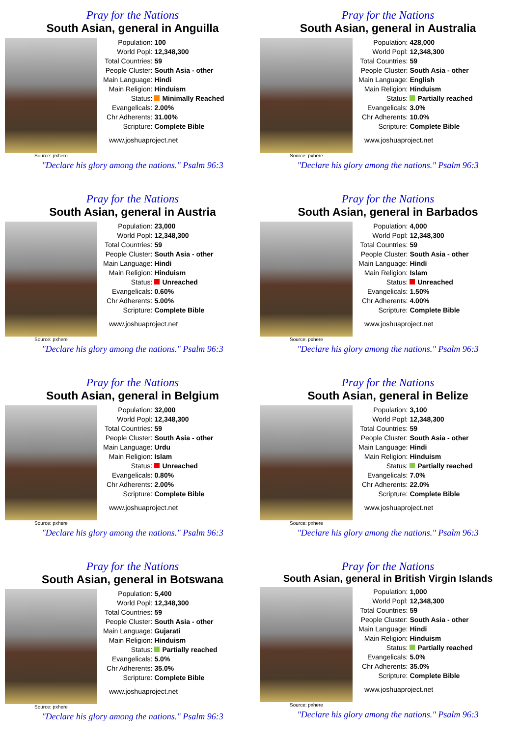Pray for the Nations
South Asian, general in Anguilla
Source: pxhere
| Population: | 100 |
| World Popl: | 12,348,300 |
| Total Countries: | 59 |
| People Cluster: | South Asia - other |
| Main Language: | Hindi |
| Main Religion: | Hinduism |
| Status: | Minimally Reached |
| Evangelicals: | 2.00% |
| Chr Adherents: | 31.00% |
| Scripture: | Complete Bible |
www.joshuaproject.net
"Declare his glory among the nations." Psalm 96:3
Pray for the Nations
South Asian, general in Australia
Source: pxhere
| Population: | 428,000 |
| World Popl: | 12,348,300 |
| Total Countries: | 59 |
| People Cluster: | South Asia - other |
| Main Language: | English |
| Main Religion: | Hinduism |
| Status: | Partially reached |
| Evangelicals: | 3.0% |
| Chr Adherents: | 10.0% |
| Scripture: | Complete Bible |
www.joshuaproject.net
"Declare his glory among the nations." Psalm 96:3
Pray for the Nations
South Asian, general in Austria
Source: pxhere
| Population: | 23,000 |
| World Popl: | 12,348,300 |
| Total Countries: | 59 |
| People Cluster: | South Asia - other |
| Main Language: | Hindi |
| Main Religion: | Hinduism |
| Status: | Unreached |
| Evangelicals: | 0.60% |
| Chr Adherents: | 5.00% |
| Scripture: | Complete Bible |
www.joshuaproject.net
"Declare his glory among the nations." Psalm 96:3
Pray for the Nations
South Asian, general in Barbados
Source: pxhere
| Population: | 4,000 |
| World Popl: | 12,348,300 |
| Total Countries: | 59 |
| People Cluster: | South Asia - other |
| Main Language: | Hindi |
| Main Religion: | Islam |
| Status: | Unreached |
| Evangelicals: | 1.50% |
| Chr Adherents: | 4.00% |
| Scripture: | Complete Bible |
www.joshuaproject.net
"Declare his glory among the nations." Psalm 96:3
Pray for the Nations
South Asian, general in Belgium
Source: pxhere
| Population: | 32,000 |
| World Popl: | 12,348,300 |
| Total Countries: | 59 |
| People Cluster: | South Asia - other |
| Main Language: | Urdu |
| Main Religion: | Islam |
| Status: | Unreached |
| Evangelicals: | 0.80% |
| Chr Adherents: | 2.00% |
| Scripture: | Complete Bible |
www.joshuaproject.net
"Declare his glory among the nations." Psalm 96:3
Pray for the Nations
South Asian, general in Belize
Source: pxhere
| Population: | 3,100 |
| World Popl: | 12,348,300 |
| Total Countries: | 59 |
| People Cluster: | South Asia - other |
| Main Language: | Hindi |
| Main Religion: | Hinduism |
| Status: | Partially reached |
| Evangelicals: | 7.0% |
| Chr Adherents: | 22.0% |
| Scripture: | Complete Bible |
www.joshuaproject.net
"Declare his glory among the nations." Psalm 96:3
Pray for the Nations
South Asian, general in Botswana
Source: pxhere
| Population: | 5,400 |
| World Popl: | 12,348,300 |
| Total Countries: | 59 |
| People Cluster: | South Asia - other |
| Main Language: | Gujarati |
| Main Religion: | Hinduism |
| Status: | Partially reached |
| Evangelicals: | 5.0% |
| Chr Adherents: | 35.0% |
| Scripture: | Complete Bible |
www.joshuaproject.net
"Declare his glory among the nations." Psalm 96:3
Pray for the Nations
South Asian, general in British Virgin Islands
Source: pxhere
| Population: | 1,000 |
| World Popl: | 12,348,300 |
| Total Countries: | 59 |
| People Cluster: | South Asia - other |
| Main Language: | Hindi |
| Main Religion: | Hinduism |
| Status: | Partially reached |
| Evangelicals: | 5.0% |
| Chr Adherents: | 35.0% |
| Scripture: | Complete Bible |
www.joshuaproject.net
"Declare his glory among the nations." Psalm 96:3